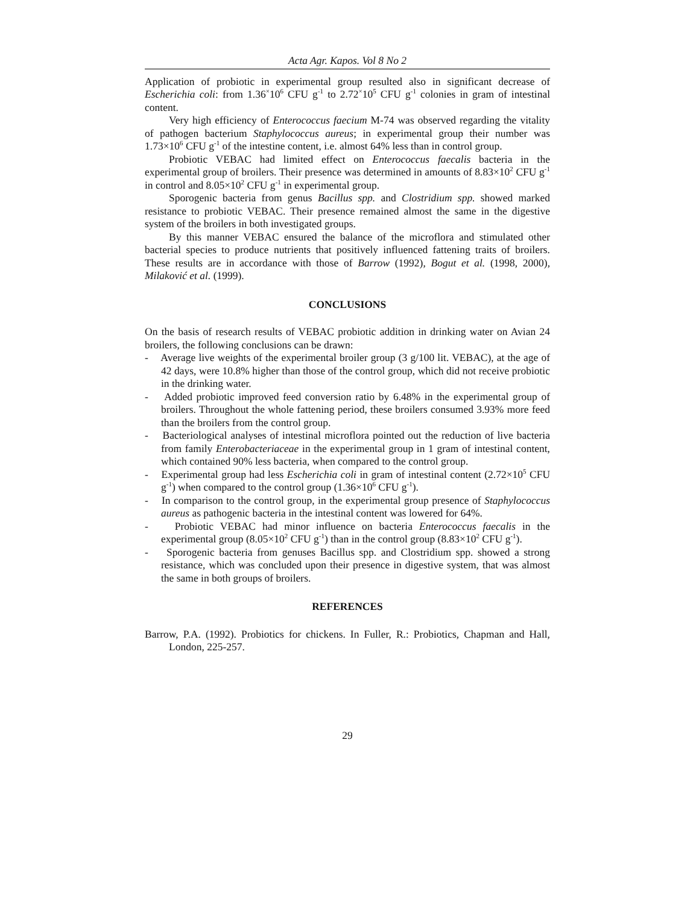Acta Agr. Kapos. Vol 8 No 2
Application of probiotic in experimental group resulted also in significant decrease of Escherichia coli: from 1.36<sup>×</sup>10<sup>6</sup> CFU g<sup>-1</sup> to 2.72<sup>×</sup>10<sup>5</sup> CFU g<sup>-1</sup> colonies in gram of intestinal content.
Very high efficiency of Enterococcus faecium M-74 was observed regarding the vitality of pathogen bacterium Staphylococcus aureus; in experimental group their number was 1.73×10<sup>6</sup> CFU g<sup>-1</sup> of the intestine content, i.e. almost 64% less than in control group.
Probiotic VEBAC had limited effect on Enterococcus faecalis bacteria in the experimental group of broilers. Their presence was determined in amounts of 8.83×10<sup>2</sup> CFU g<sup>-1</sup> in control and 8.05×10<sup>2</sup> CFU g<sup>-1</sup> in experimental group.
Sporogenic bacteria from genus Bacillus spp. and Clostridium spp. showed marked resistance to probiotic VEBAC. Their presence remained almost the same in the digestive system of the broilers in both investigated groups.
By this manner VEBAC ensured the balance of the microflora and stimulated other bacterial species to produce nutrients that positively influenced fattening traits of broilers. These results are in accordance with those of Barrow (1992), Bogut et al. (1998, 2000), Milaković et al. (1999).
CONCLUSIONS
On the basis of research results of VEBAC probiotic addition in drinking water on Avian 24 broilers, the following conclusions can be drawn:
- Average live weights of the experimental broiler group (3 g/100 lit. VEBAC), at the age of 42 days, were 10.8% higher than those of the control group, which did not receive probiotic in the drinking water.
- Added probiotic improved feed conversion ratio by 6.48% in the experimental group of broilers. Throughout the whole fattening period, these broilers consumed 3.93% more feed than the broilers from the control group.
- Bacteriological analyses of intestinal microflora pointed out the reduction of live bacteria from family Enterobacteriaceae in the experimental group in 1 gram of intestinal content, which contained 90% less bacteria, when compared to the control group.
- Experimental group had less Escherichia coli in gram of intestinal content (2.72×10<sup>5</sup> CFU g<sup>-1</sup>) when compared to the control group (1.36×10<sup>6</sup> CFU g<sup>-1</sup>).
- In comparison to the control group, in the experimental group presence of Staphylococcus aureus as pathogenic bacteria in the intestinal content was lowered for 64%.
- Probiotic VEBAC had minor influence on bacteria Enterococcus faecalis in the experimental group (8.05×10<sup>2</sup> CFU g<sup>-1</sup>) than in the control group (8.83×10<sup>2</sup> CFU g<sup>-1</sup>).
- Sporogenic bacteria from genuses Bacillus spp. and Clostridium spp. showed a strong resistance, which was concluded upon their presence in digestive system, that was almost the same in both groups of broilers.
REFERENCES
Barrow, P.A. (1992). Probiotics for chickens. In Fuller, R.: Probiotics, Chapman and Hall, London, 225-257.
29